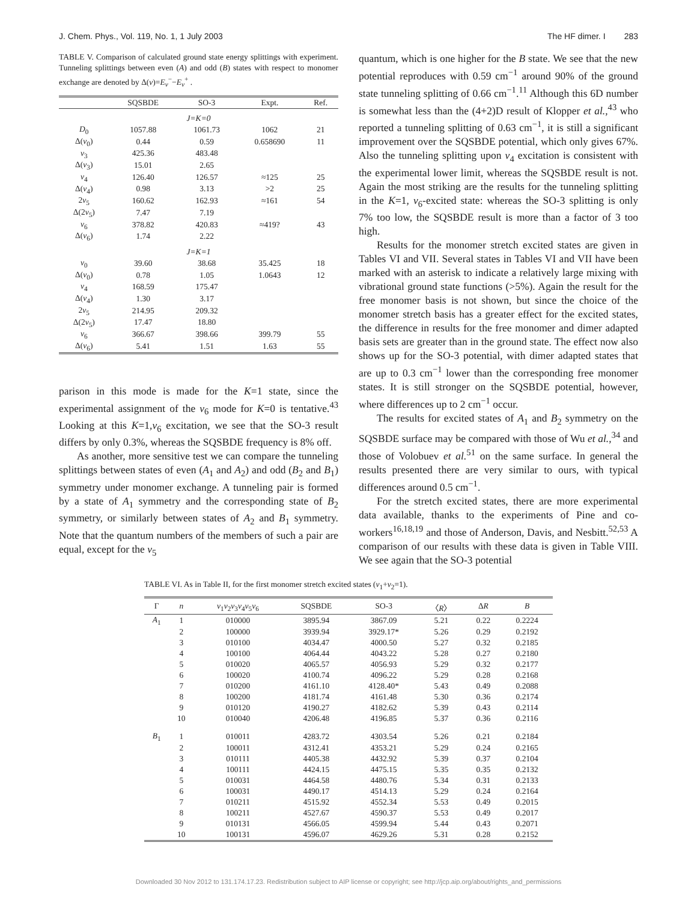J. Chem. Phys., Vol. 119, No. 1, 1 July 2003 The HF dimer. I 283
TABLE V. Comparison of calculated ground state energy splittings with experiment. Tunneling splittings between even (A) and odd (B) states with respect to monomer exchange are denoted by Δ(ν)=E<sub>ν</sub><sup>−</sup>−E<sub>ν</sub><sup>+</sup> .
| | SQSBDE | SO-3 | Expt. | Ref. |
| --- | --- | --- | --- | --- |
| J = K =0 | | | | |
| D<sub>0</sub> | 1057.88 | 1061.73 | 1062 | 21 |
| Δ( ν<sub>0</sub>) | 0.44 | 0.59 | 0.658690 | 11 |
| ν<sub>3</sub> | 425.36 | 483.48 | | |
| Δ( ν<sub>3</sub>) | 15.01 | 2.65 | | |
| ν<sub>4</sub> | 126.40 | 126.57 | ≈125 | 25 |
| Δ( ν<sub>4</sub>) | 0.98 | 3.13 | >2 | 25 |
| 2 ν<sub>5</sub> | 160.62 | 162.93 | ≈161 | 54 |
| Δ(2 ν<sub>5</sub>) | 7.47 | 7.19 | | |
| ν<sub>6</sub> | 378.82 | 420.83 | ≈419? | 43 |
| Δ( ν<sub>6</sub>) | 1.74 | 2.22 | | |
| J = K =1 | | | | |
| ν<sub>0</sub> | 39.60 | 38.68 | 35.425 | 18 |
| Δ( ν<sub>0</sub>) | 0.78 | 1.05 | 1.0643 | 12 |
| ν<sub>4</sub> | 168.59 | 175.47 | | |
| Δ( ν<sub>4</sub>) | 1.30 | 3.17 | | |
| 2 ν<sub>5</sub> | 214.95 | 209.32 | | |
| Δ(2 ν<sub>5</sub>) | 17.47 | 18.80 | | |
| ν<sub>6</sub> | 366.67 | 398.66 | 399.79 | 55 |
| Δ( ν<sub>6</sub>) | 5.41 | 1.51 | 1.63 | 55 |
parison in this mode is made for the K=1 state, since the experimental assignment of the ν<sub>6</sub> mode for K=0 is tentative.<sup>43</sup> Looking at this K=1,ν<sub>6</sub> excitation, we see that the SO-3 result differs by only 0.3%, whereas the SQSBDE frequency is 8% off.
As another, more sensitive test we can compare the tunneling splittings between states of even (A<sub>1</sub> and A<sub>2</sub>) and odd (B<sub>2</sub> and B<sub>1</sub>) symmetry under monomer exchange. A tunneling pair is formed by a state of A<sub>1</sub> symmetry and the corresponding state of B<sub>2</sub> symmetry, or similarly between states of A<sub>2</sub> and B<sub>1</sub> symmetry. Note that the quantum numbers of the members of such a pair are equal, except for the ν<sub>5</sub>
quantum, which is one higher for the B state. We see that the new potential reproduces with 0.59 cm<sup>−1</sup> around 90% of the ground state tunneling splitting of 0.66 cm<sup>−1</sup>.<sup>11</sup> Although this 6D number is somewhat less than the (4+2)D result of Klopper et al.,<sup>43</sup> who reported a tunneling splitting of 0.63 cm<sup>−1</sup>, it is still a significant improvement over the SQSBDE potential, which only gives 67%. Also the tunneling splitting upon ν<sub>4</sub> excitation is consistent with the experimental lower limit, whereas the SQSBDE result is not. Again the most striking are the results for the tunneling splitting in the K=1, ν<sub>6</sub>-excited state: whereas the SO-3 splitting is only 7% too low, the SQSBDE result is more than a factor of 3 too high.
Results for the monomer stretch excited states are given in Tables VI and VII. Several states in Tables VI and VII have been marked with an asterisk to indicate a relatively large mixing with vibrational ground state functions (>5%). Again the result for the free monomer basis is not shown, but since the choice of the monomer stretch basis has a greater effect for the excited states, the difference in results for the free monomer and dimer adapted basis sets are greater than in the ground state. The effect now also shows up for the SO-3 potential, with dimer adapted states that are up to 0.3 cm<sup>−1</sup> lower than the corresponding free monomer states. It is still stronger on the SQSBDE potential, however, where differences up to 2 cm<sup>−1</sup> occur.
The results for excited states of A<sub>1</sub> and B<sub>2</sub> symmetry on the SQSBDE surface may be compared with those of Wu et al.,<sup>34</sup> and those of Volobuev et al.<sup>51</sup> on the same surface. In general the results presented there are very similar to ours, with typical differences around 0.5 cm<sup>−1</sup>.
For the stretch excited states, there are more experimental data available, thanks to the experiments of Pine and co-workers<sup>16,18,19</sup> and those of Anderson, Davis, and Nesbitt.<sup>52,53</sup> A comparison of our results with these data is given in Table VIII. We see again that the SO-3 potential
TABLE VI. As in Table II, for the first monomer stretch excited states (v<sub>1</sub>+v<sub>2</sub>=1).
| Γ | n | ν<sub>1</sub> ν<sub>2</sub> ν<sub>3</sub> ν<sub>4</sub> ν<sub>5</sub> ν<sub>6</sub> | SQSBDE | SO-3 | 〈 R 〉 | Δ R | B |
| --- | --- | --- | --- | --- | --- | --- | --- |
| A<sub>1</sub> | 1 | 010000 | 3895.94 | 3867.09 | 5.21 | 0.22 | 0.2224 |
| | 2 | 100000 | 3939.94 | 3929.17* | 5.26 | 0.29 | 0.2192 |
| | 3 | 010100 | 4034.47 | 4000.50 | 5.27 | 0.32 | 0.2185 |
| | 4 | 100100 | 4064.44 | 4043.22 | 5.28 | 0.27 | 0.2180 |
| | 5 | 010020 | 4065.57 | 4056.93 | 5.29 | 0.32 | 0.2177 |
| | 6 | 100020 | 4100.74 | 4096.22 | 5.29 | 0.28 | 0.2168 |
| | 7 | 010200 | 4161.10 | 4128.40* | 5.43 | 0.49 | 0.2088 |
| | 8 | 100200 | 4181.74 | 4161.48 | 5.30 | 0.36 | 0.2174 |
| | 9 | 010120 | 4190.27 | 4182.62 | 5.39 | 0.43 | 0.2114 |
| | 10 | 010040 | 4206.48 | 4196.85 | 5.37 | 0.36 | 0.2116 |
| B<sub>1</sub> | 1 | 010011 | 4283.72 | 4303.54 | 5.26 | 0.21 | 0.2184 |
| | 2 | 100011 | 4312.41 | 4353.21 | 5.29 | 0.24 | 0.2165 |
| | 3 | 010111 | 4405.38 | 4432.92 | 5.39 | 0.37 | 0.2104 |
| | 4 | 100111 | 4424.15 | 4475.15 | 5.35 | 0.35 | 0.2132 |
| | 5 | 010031 | 4464.58 | 4480.76 | 5.34 | 0.31 | 0.2133 |
| | 6 | 100031 | 4490.17 | 4514.13 | 5.29 | 0.24 | 0.2164 |
| | 7 | 010211 | 4515.92 | 4552.34 | 5.53 | 0.49 | 0.2015 |
| | 8 | 100211 | 4527.67 | 4590.37 | 5.53 | 0.49 | 0.2017 |
| | 9 | 010131 | 4566.05 | 4599.94 | 5.44 | 0.43 | 0.2071 |
| | 10 | 100131 | 4596.07 | 4629.26 | 5.31 | 0.28 | 0.2152 |
Downloaded 30 Nov 2012 to 131.174.17.23. Redistribution subject to AIP license or copyright; see http://jcp.aip.org/about/rights_and_permissions